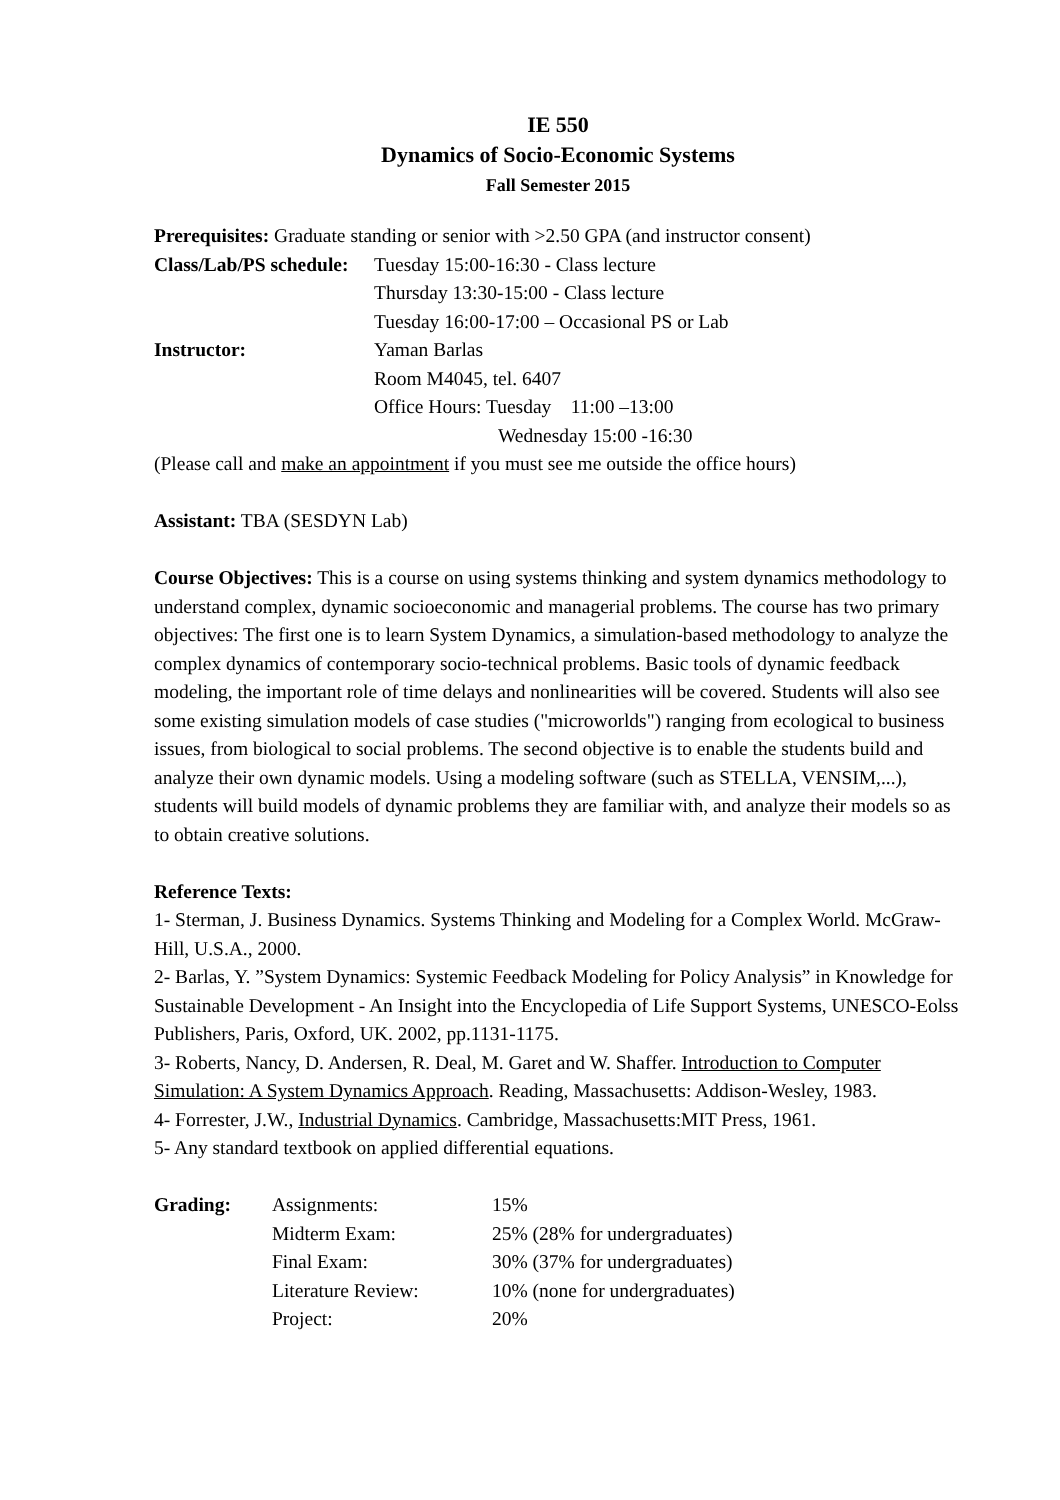IE 550
Dynamics of Socio-Economic Systems
Fall Semester 2015
Prerequisites: Graduate standing or senior with >2.50 GPA (and instructor consent)
| Class/Lab/PS schedule: | Tuesday 15:00-16:30 - Class lecture |
| | Thursday 13:30-15:00 - Class lecture |
| | Tuesday 16:00-17:00 – Occasional PS or Lab |
| Instructor: | Yaman Barlas |
| | Room M4045, tel. 6407 |
| | Office Hours: Tuesday 11:00 –13:00 |
| | Wednesday 15:00 -16:30 |
(Please call and make an appointment if you must see me outside the office hours)
Assistant: TBA (SESDYN Lab)
Course Objectives: This is a course on using systems thinking and system dynamics methodology to understand complex, dynamic socioeconomic and managerial problems. The course has two primary objectives: The first one is to learn System Dynamics, a simulation-based methodology to analyze the complex dynamics of contemporary socio-technical problems. Basic tools of dynamic feedback modeling, the important role of time delays and nonlinearities will be covered. Students will also see some existing simulation models of case studies ("microworlds") ranging from ecological to business issues, from biological to social problems. The second objective is to enable the students build and analyze their own dynamic models. Using a modeling software (such as STELLA, VENSIM,...), students will build models of dynamic problems they are familiar with, and analyze their models so as to obtain creative solutions.
Reference Texts:
1- Sterman, J. Business Dynamics. Systems Thinking and Modeling for a Complex World. McGraw-Hill, U.S.A., 2000.
2- Barlas, Y. ”System Dynamics: Systemic Feedback Modeling for Policy Analysis” in Knowledge for Sustainable Development - An Insight into the Encyclopedia of Life Support Systems, UNESCO-Eolss Publishers, Paris, Oxford, UK. 2002, pp.1131-1175.
3- Roberts, Nancy, D. Andersen, R. Deal, M. Garet and W. Shaffer. Introduction to Computer Simulation: A System Dynamics Approach. Reading, Massachusetts: Addison-Wesley, 1983.
4- Forrester, J.W., Industrial Dynamics. Cambridge, Massachusetts:MIT Press, 1961.
5- Any standard textbook on applied differential equations.
| Grading: | Assignments: | 15% |
| | Midterm Exam: | 25% (28% for undergraduates) |
| | Final Exam: | 30% (37% for undergraduates) |
| | Literature Review: | 10% (none for undergraduates) |
| | Project: | 20% |